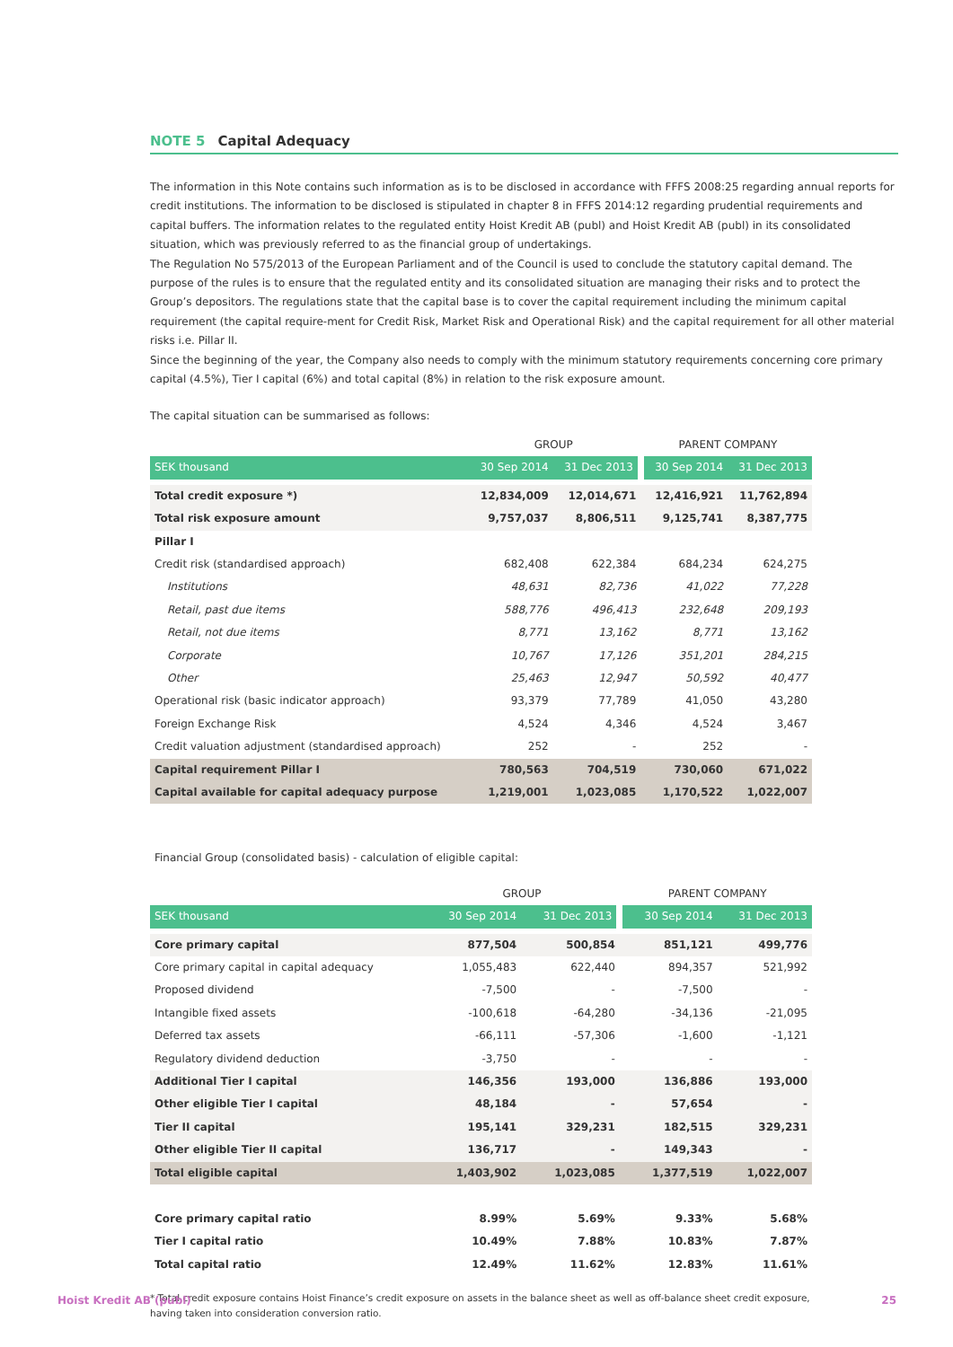NOTE 5 Capital Adequacy
The information in this Note contains such information as is to be disclosed in accordance with FFFS 2008:25 regarding annual reports for credit institutions. The information to be disclosed is stipulated in chapter 8 in FFFS 2014:12 regarding prudential requirements and capital buffers. The information relates to the regulated entity Hoist Kredit AB (publ) and Hoist Kredit AB (publ) in its consolidated situation, which was previously referred to as the financial group of undertakings.
The Regulation No 575/2013 of the European Parliament and of the Council is used to conclude the statutory capital demand. The purpose of the rules is to ensure that the regulated entity and its consolidated situation are managing their risks and to protect the Group’s depositors. The regulations state that the capital base is to cover the capital requirement including the minimum capital requirement (the capital require-ment for Credit Risk, Market Risk and Operational Risk) and the capital requirement for all other material risks i.e. Pillar II.
Since the beginning of the year, the Company also needs to comply with the minimum statutory requirements concerning core primary capital (4.5%), Tier I capital (6%) and total capital (8%) in relation to the risk exposure amount.
The capital situation can be summarised as follows:
| | GROUP | | PARENT COMPANY | |
| --- | --- | --- | --- | --- |
| SEK thousand | 30 Sep 2014 | 31 Dec 2013 | 30 Sep 2014 | 31 Dec 2013 |
| Total credit exposure *) | 12,834,009 | 12,014,671 | 12,416,921 | 11,762,894 |
| Total risk exposure amount | 9,757,037 | 8,806,511 | 9,125,741 | 8,387,775 |
| Pillar I | | | | |
| Credit risk (standardised approach) | 682,408 | 622,384 | 684,234 | 624,275 |
| Institutions | 48,631 | 82,736 | 41,022 | 77,228 |
| Retail, past due items | 588,776 | 496,413 | 232,648 | 209,193 |
| Retail, not due items | 8,771 | 13,162 | 8,771 | 13,162 |
| Corporate | 10,767 | 17,126 | 351,201 | 284,215 |
| Other | 25,463 | 12,947 | 50,592 | 40,477 |
| Operational risk (basic indicator approach) | 93,379 | 77,789 | 41,050 | 43,280 |
| Foreign Exchange Risk | 4,524 | 4,346 | 4,524 | 3,467 |
| Credit valuation adjustment (standardised approach) | 252 | - | 252 | - |
| Capital requirement Pillar I | 780,563 | 704,519 | 730,060 | 671,022 |
| Capital available for capital adequacy purpose | 1,219,001 | 1,023,085 | 1,170,522 | 1,022,007 |
Financial Group (consolidated basis) - calculation of eligible capital:
| | GROUP | | PARENT COMPANY | |
| --- | --- | --- | --- | --- |
| SEK thousand | 30 Sep 2014 | 31 Dec 2013 | 30 Sep 2014 | 31 Dec 2013 |
| Core primary capital | 877,504 | 500,854 | 851,121 | 499,776 |
| Core primary capital in capital adequacy | 1,055,483 | 622,440 | 894,357 | 521,992 |
| Proposed dividend | -7,500 | - | -7,500 | - |
| Intangible fixed assets | -100,618 | -64,280 | -34,136 | -21,095 |
| Deferred tax assets | -66,111 | -57,306 | -1,600 | -1,121 |
| Regulatory dividend deduction | -3,750 | - | - | - |
| Additional Tier I capital | 146,356 | 193,000 | 136,886 | 193,000 |
| Other eligible Tier I capital | 48,184 | - | 57,654 | - |
| Tier II capital | 195,141 | 329,231 | 182,515 | 329,231 |
| Other eligible Tier II capital | 136,717 | - | 149,343 | - |
| Total eligible capital | 1,403,902 | 1,023,085 | 1,377,519 | 1,022,007 |
| Core primary capital ratio | 8.99% | 5.69% | 9.33% | 5.68% |
| Tier I capital ratio | 10.49% | 7.88% | 10.83% | 7.87% |
| Total capital ratio | 12.49% | 11.62% | 12.83% | 11.61% |
* Total credit exposure contains Hoist Finance’s credit exposure on assets in the balance sheet as well as off-balance sheet credit exposure, having taken into consideration conversion ratio.
Hoist Kredit AB (publ) 25